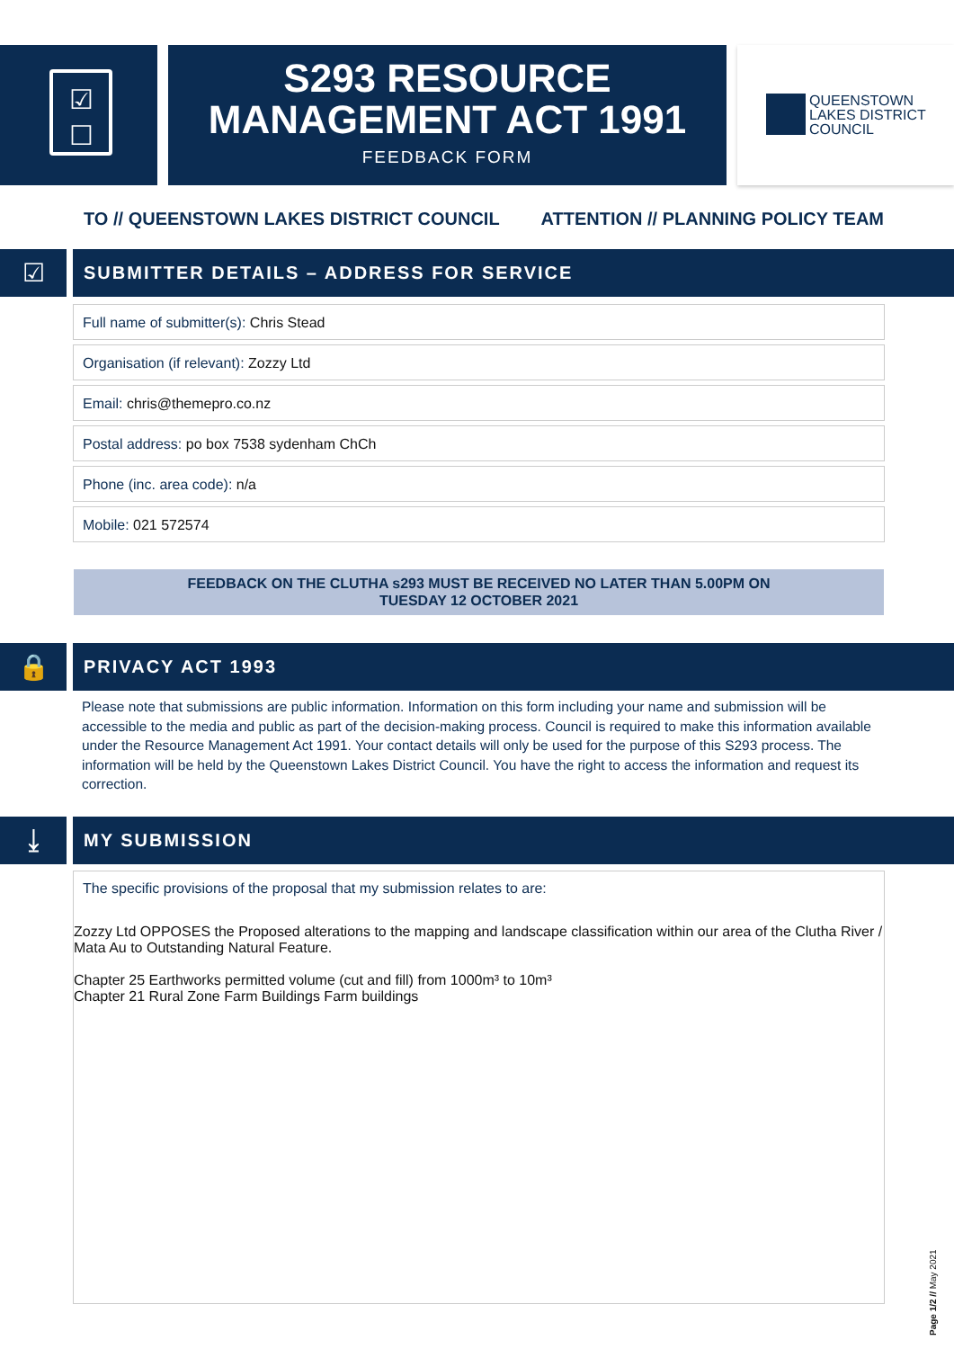☑
☐
S293 RESOURCE
MANAGEMENT ACT 1991
FEEDBACK FORM
QUEENSTOWN
LAKES DISTRICT
COUNCIL
TO // QUEENSTOWN LAKES DISTRICT COUNCIL ATTENTION // PLANNING POLICY TEAM
☑
SUBMITTER DETAILS – ADDRESS FOR SERVICE
Full name of submitter(s): Chris Stead
Organisation (if relevant): Zozzy Ltd
Email: chris@themepro.co.nz
Postal address: po box 7538 sydenham ChCh
Phone (inc. area code): n/a
Mobile: 021 572574
FEEDBACK ON THE CLUTHA s293 MUST BE RECEIVED NO LATER THAN 5.00PM ON
TUESDAY 12 OCTOBER 2021
🔒 PRIVACY ACT 1993
Please note that submissions are public information. Information on this form including your name and submission will be accessible to the media and public as part of the decision-making process. Council is required to make this information available under the Resource Management Act 1991. Your contact details will only be used for the purpose of this S293 process. The information will be held by the Queenstown Lakes District Council. You have the right to access the information and request its correction.
⤓ MY SUBMISSION
The specific provisions of the proposal that my submission relates to are:
Zozzy Ltd OPPOSES the Proposed alterations to the mapping and landscape classification within our area of the Clutha River / Mata Au to Outstanding Natural Feature.
Chapter 25 Earthworks permitted volume (cut and fill) from 1000m³ to 10m³
Chapter 21 Rural Zone Farm Buildings Farm buildings
Page 1/2 // May 2021